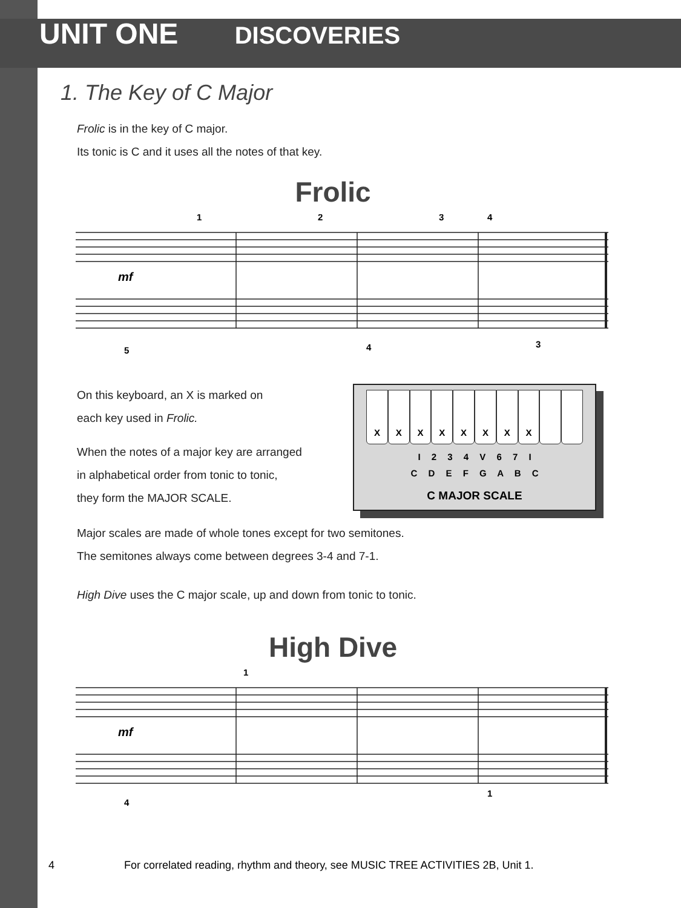UNIT ONE DISCOVERIES
1. The Key of C Major
Frolic is in the key of C major.
Its tonic is C and it uses all the notes of that key.
Frolic
1
2
3
4
mf
5
4
3
On this keyboard, an X is marked on
each key used in Frolic.
When the notes of a major key are arranged
in alphabetical order from tonic to tonic,
they form the MAJOR SCALE.
X X X X X X X X
I 2 3 4 V 6 7 I
C D E F G A B C
C MAJOR SCALE
Major scales are made of whole tones except for two semitones.
The semitones always come between degrees 3-4 and 7-1.
High Dive uses the C major scale, up and down from tonic to tonic.
High Dive
1
mf
4
1
4 For correlated reading, rhythm and theory, see MUSIC TREE ACTIVITIES 2B, Unit 1.